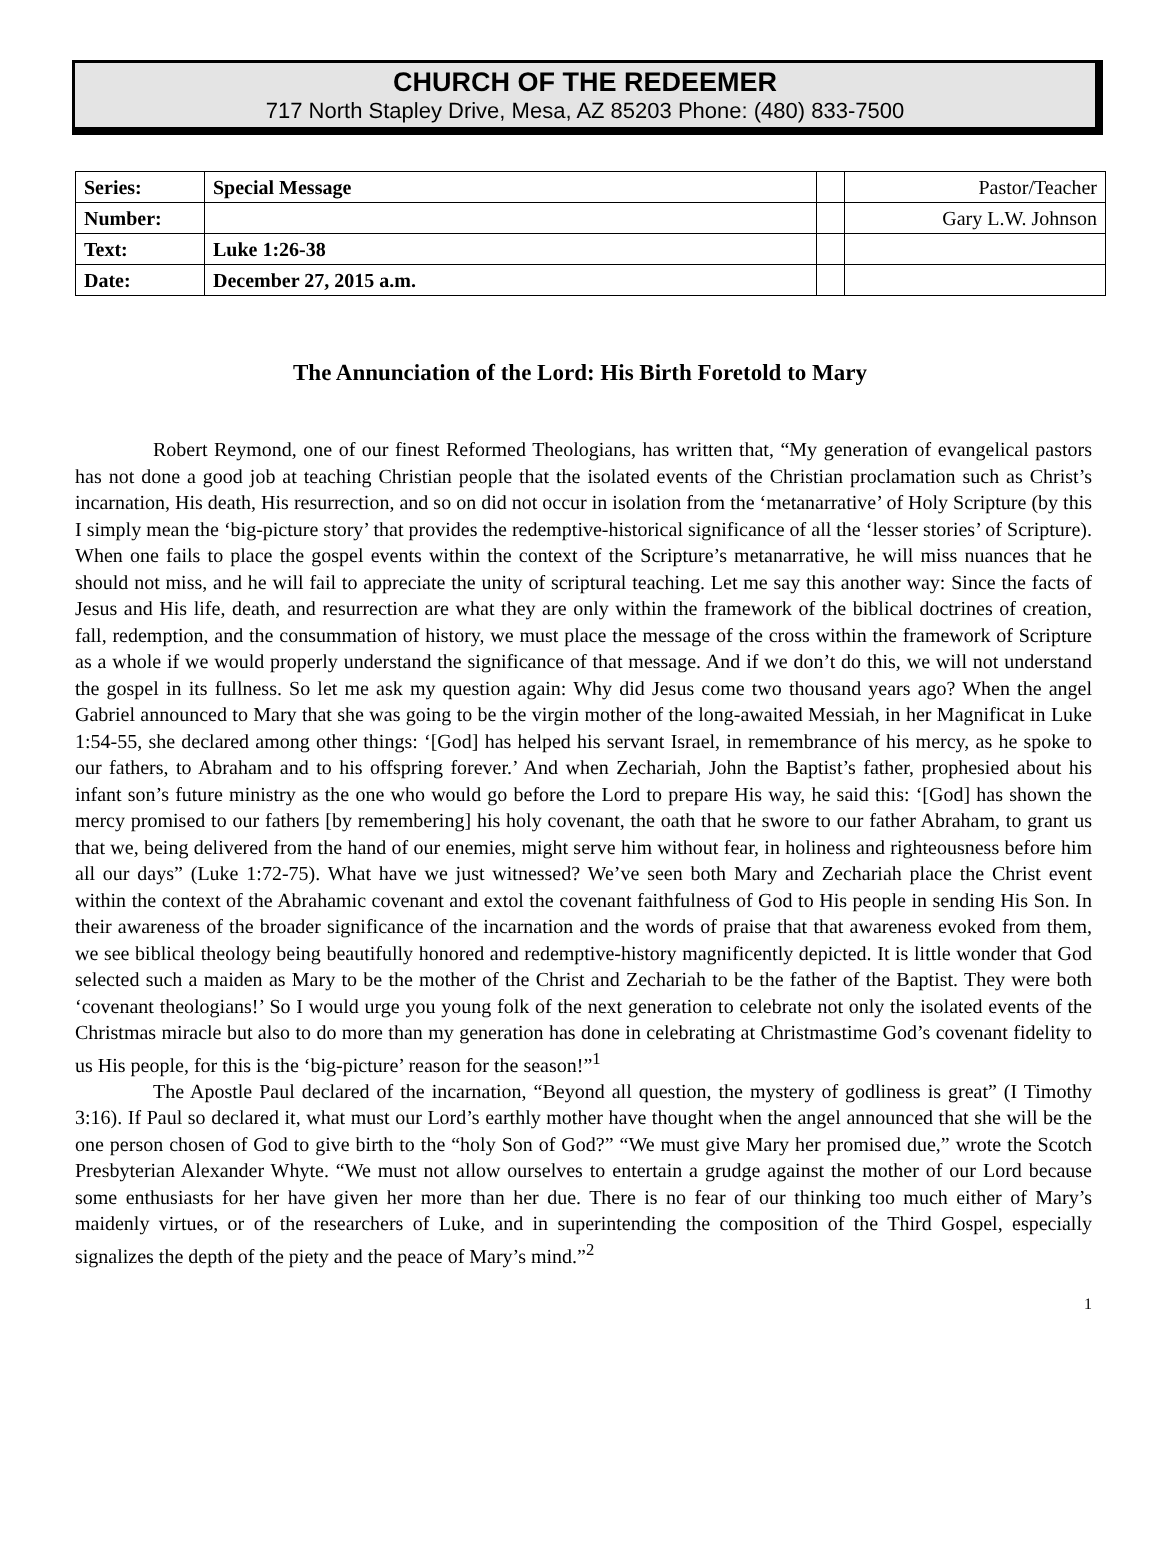CHURCH OF THE REDEEMER
717 North Stapley Drive, Mesa, AZ 85203 Phone: (480) 833-7500
| Series: | Special Message | | Pastor/Teacher |
| Number: | | | Gary L.W. Johnson |
| Text: | Luke 1:26-38 | | |
| Date: | December 27, 2015 a.m. | | |
The Annunciation of the Lord: His Birth Foretold to Mary
Robert Reymond, one of our finest Reformed Theologians, has written that, “My generation of evangelical pastors has not done a good job at teaching Christian people that the isolated events of the Christian proclamation such as Christ’s incarnation, His death, His resurrection, and so on did not occur in isolation from the ‘metanarrative’ of Holy Scripture (by this I simply mean the ‘big-picture story’ that provides the redemptive-historical significance of all the ‘lesser stories’ of Scripture). When one fails to place the gospel events within the context of the Scripture’s metanarrative, he will miss nuances that he should not miss, and he will fail to appreciate the unity of scriptural teaching. Let me say this another way: Since the facts of Jesus and His life, death, and resurrection are what they are only within the framework of the biblical doctrines of creation, fall, redemption, and the consummation of history, we must place the message of the cross within the framework of Scripture as a whole if we would properly understand the significance of that message. And if we don’t do this, we will not understand the gospel in its fullness. So let me ask my question again: Why did Jesus come two thousand years ago? When the angel Gabriel announced to Mary that she was going to be the virgin mother of the long-awaited Messiah, in her Magnificat in Luke 1:54-55, she declared among other things: ‘[God] has helped his servant Israel, in remembrance of his mercy, as he spoke to our fathers, to Abraham and to his offspring forever.’ And when Zechariah, John the Baptist’s father, prophesied about his infant son’s future ministry as the one who would go before the Lord to prepare His way, he said this: ‘[God] has shown the mercy promised to our fathers [by remembering] his holy covenant, the oath that he swore to our father Abraham, to grant us that we, being delivered from the hand of our enemies, might serve him without fear, in holiness and righteousness before him all our days” (Luke 1:72-75). What have we just witnessed? We’ve seen both Mary and Zechariah place the Christ event within the context of the Abrahamic covenant and extol the covenant faithfulness of God to His people in sending His Son. In their awareness of the broader significance of the incarnation and the words of praise that that awareness evoked from them, we see biblical theology being beautifully honored and redemptive-history magnificently depicted. It is little wonder that God selected such a maiden as Mary to be the mother of the Christ and Zechariah to be the father of the Baptist. They were both ‘covenant theologians!’ So I would urge you young folk of the next generation to celebrate not only the isolated events of the Christmas miracle but also to do more than my generation has done in celebrating at Christmastime God’s covenant fidelity to us His people, for this is the ‘big-picture’ reason for the season!”<sup>1</sup>
The Apostle Paul declared of the incarnation, “Beyond all question, the mystery of godliness is great” (I Timothy 3:16). If Paul so declared it, what must our Lord’s earthly mother have thought when the angel announced that she will be the one person chosen of God to give birth to the “holy Son of God?” “We must give Mary her promised due,” wrote the Scotch Presbyterian Alexander Whyte. “We must not allow ourselves to entertain a grudge against the mother of our Lord because some enthusiasts for her have given her more than her due. There is no fear of our thinking too much either of Mary’s maidenly virtues, or of the researchers of Luke, and in superintending the composition of the Third Gospel, especially signalizes the depth of the piety and the peace of Mary’s mind.”<sup>2</sup>
1